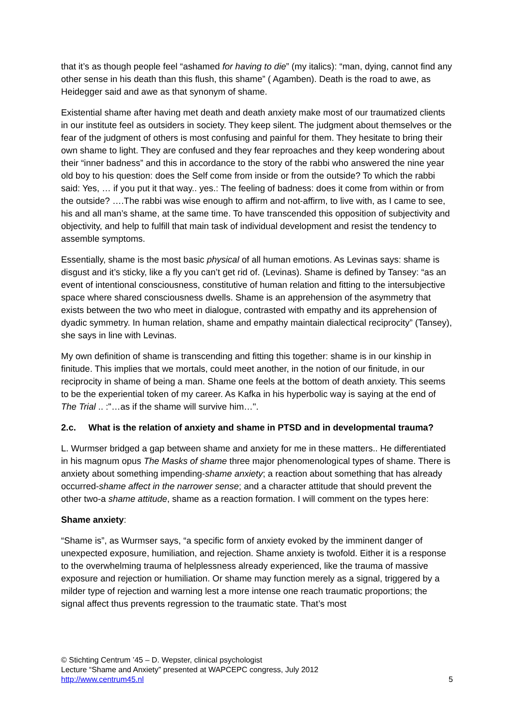that it’s as though people feel “ashamed for having to die” (my italics): “man, dying, cannot find any other sense in his death than this flush, this shame” ( Agamben). Death is the road to awe, as Heidegger said and awe as that synonym of shame.
Existential shame after having met death and death anxiety make most of our traumatized clients in our institute feel as outsiders in society. They keep silent. The judgment about themselves or the fear of the judgment of others is most confusing and painful for them. They hesitate to bring their own shame to light. They are confused and they fear reproaches and they keep wondering about their “inner badness” and this in accordance to the story of the rabbi who answered the nine year old boy to his question: does the Self come from inside or from the outside? To which the rabbi said: Yes, … if you put it that way.. yes.: The feeling of badness: does it come from within or from the outside? ….The rabbi was wise enough to affirm and not-affirm, to live with, as I came to see, his and all man’s shame, at the same time. To have transcended this opposition of subjectivity and objectivity, and help to fulfill that main task of individual development and resist the tendency to assemble symptoms.
Essentially, shame is the most basic physical of all human emotions. As Levinas says: shame is disgust and it’s sticky, like a fly you can’t get rid of. (Levinas). Shame is defined by Tansey: “as an event of intentional consciousness, constitutive of human relation and fitting to the intersubjective space where shared consciousness dwells. Shame is an apprehension of the asymmetry that exists between the two who meet in dialogue, contrasted with empathy and its apprehension of dyadic symmetry. In human relation, shame and empathy maintain dialectical reciprocity” (Tansey), she says in line with Levinas.
My own definition of shame is transcending and fitting this together: shame is in our kinship in finitude. This implies that we mortals, could meet another, in the notion of our finitude, in our reciprocity in shame of being a man. Shame one feels at the bottom of death anxiety. This seems to be the experiential token of my career. As Kafka in his hyperbolic way is saying at the end of The Trial .. :"…as if the shame will survive him…".
2.c. What is the relation of anxiety and shame in PTSD and in developmental trauma?
L. Wurmser bridged a gap between shame and anxiety for me in these matters.. He differentiated in his magnum opus The Masks of shame three major phenomenological types of shame. There is anxiety about something impending-shame anxiety; a reaction about something that has already occurred-shame affect in the narrower sense; and a character attitude that should prevent the other two-a shame attitude, shame as a reaction formation. I will comment on the types here:
Shame anxiety:
“Shame is”, as Wurmser says, “a specific form of anxiety evoked by the imminent danger of unexpected exposure, humiliation, and rejection. Shame anxiety is twofold. Either it is a response to the overwhelming trauma of helplessness already experienced, like the trauma of massive exposure and rejection or humiliation. Or shame may function merely as a signal, triggered by a milder type of rejection and warning lest a more intense one reach traumatic proportions; the signal affect thus prevents regression to the traumatic state. That’s most
© Stichting Centrum ’45 – D. Wepster, clinical psychologist
Lecture “Shame and Anxiety” presented at WAPCEPC congress, July 2012
http://www.centrum45.nl 5